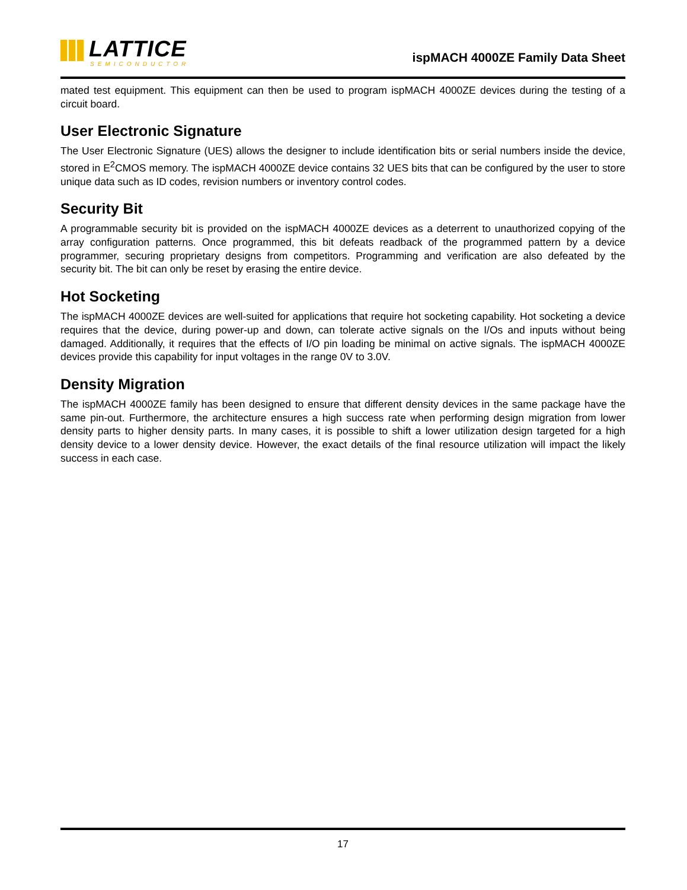LATTICE
SEMICONDUCTOR
ispMACH 4000ZE Family Data Sheet
mated test equipment. This equipment can then be used to program ispMACH 4000ZE devices during the testing of a circuit board.
User Electronic Signature
The User Electronic Signature (UES) allows the designer to include identification bits or serial numbers inside the device, stored in E<sup>2</sup>CMOS memory. The ispMACH 4000ZE device contains 32 UES bits that can be configured by the user to store unique data such as ID codes, revision numbers or inventory control codes.
Security Bit
A programmable security bit is provided on the ispMACH 4000ZE devices as a deterrent to unauthorized copying of the array configuration patterns. Once programmed, this bit defeats readback of the programmed pattern by a device programmer, securing proprietary designs from competitors. Programming and verification are also defeated by the security bit. The bit can only be reset by erasing the entire device.
Hot Socketing
The ispMACH 4000ZE devices are well-suited for applications that require hot socketing capability. Hot socketing a device requires that the device, during power-up and down, can tolerate active signals on the I/Os and inputs without being damaged. Additionally, it requires that the effects of I/O pin loading be minimal on active signals. The ispMACH 4000ZE devices provide this capability for input voltages in the range 0V to 3.0V.
Density Migration
The ispMACH 4000ZE family has been designed to ensure that different density devices in the same package have the same pin-out. Furthermore, the architecture ensures a high success rate when performing design migration from lower density parts to higher density parts. In many cases, it is possible to shift a lower utilization design targeted for a high density device to a lower density device. However, the exact details of the final resource utilization will impact the likely success in each case.
17